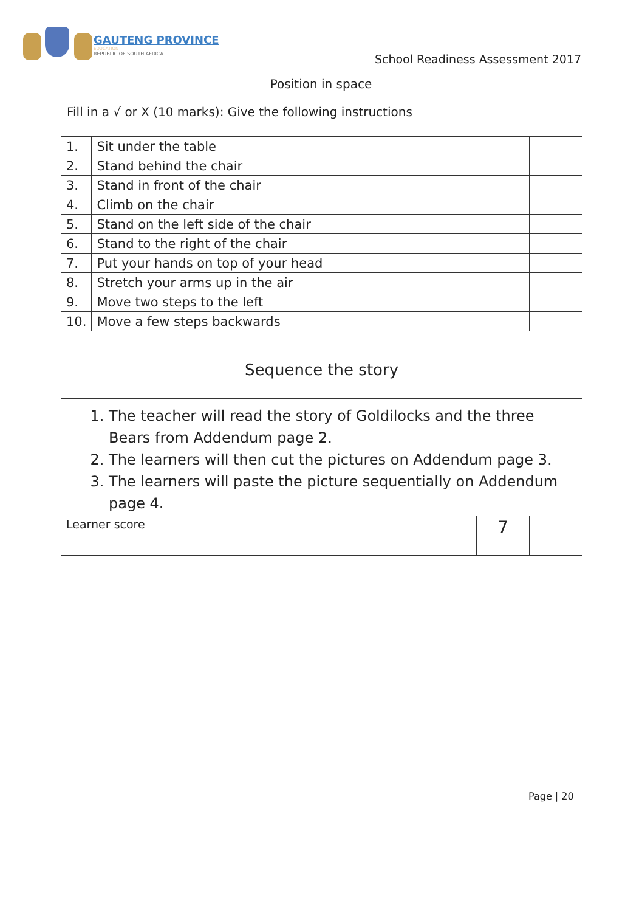GAUTENG PROVINCE
EDUCATION
REPUBLIC OF SOUTH AFRICA
School Readiness Assessment 2017
Position in space
Fill in a √ or X (10 marks): Give the following instructions
| 1. | Sit under the table | |
| 2. | Stand behind the chair | |
| 3. | Stand in front of the chair | |
| 4. | Climb on the chair | |
| 5. | Stand on the left side of the chair | |
| 6. | Stand to the right of the chair | |
| 7. | Put your hands on top of your head | |
| 8. | Stretch your arms up in the air | |
| 9. | Move two steps to the left | |
| 10. | Move a few steps backwards | |
| Sequence the story | | |
| 1. The teacher will read the story of Goldilocks and the three Bears from Addendum page 2. 2. The learners will then cut the pictures on Addendum page 3. 3. The learners will paste the picture sequentially on Addendum page 4. | | |
| Learner score | 7 | |
Page | 20